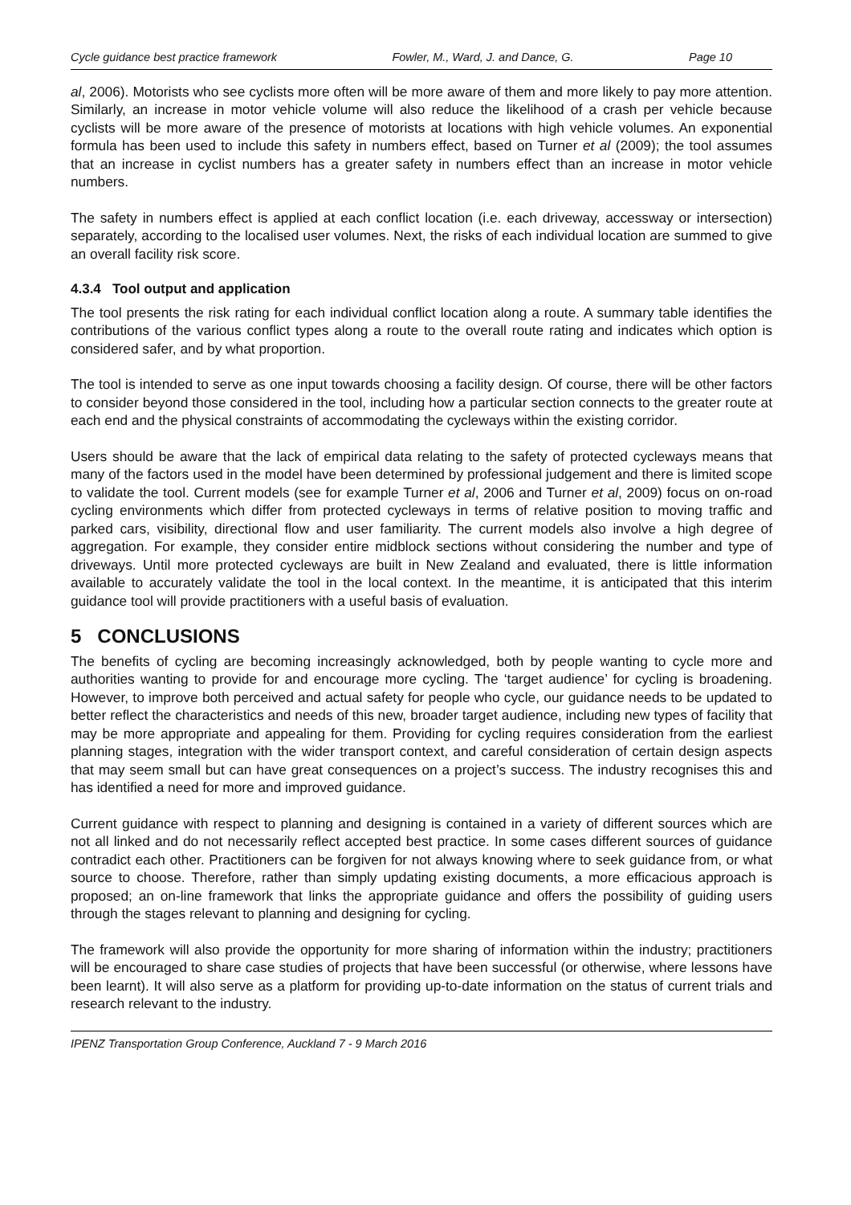Cycle guidance best practice framework Fowler, M., Ward, J. and Dance, G. Page 10
al, 2006). Motorists who see cyclists more often will be more aware of them and more likely to pay more attention. Similarly, an increase in motor vehicle volume will also reduce the likelihood of a crash per vehicle because cyclists will be more aware of the presence of motorists at locations with high vehicle volumes. An exponential formula has been used to include this safety in numbers effect, based on Turner et al (2009); the tool assumes that an increase in cyclist numbers has a greater safety in numbers effect than an increase in motor vehicle numbers.
The safety in numbers effect is applied at each conflict location (i.e. each driveway, accessway or intersection) separately, according to the localised user volumes. Next, the risks of each individual location are summed to give an overall facility risk score.
4.3.4 Tool output and application
The tool presents the risk rating for each individual conflict location along a route. A summary table identifies the contributions of the various conflict types along a route to the overall route rating and indicates which option is considered safer, and by what proportion.
The tool is intended to serve as one input towards choosing a facility design. Of course, there will be other factors to consider beyond those considered in the tool, including how a particular section connects to the greater route at each end and the physical constraints of accommodating the cycleways within the existing corridor.
Users should be aware that the lack of empirical data relating to the safety of protected cycleways means that many of the factors used in the model have been determined by professional judgement and there is limited scope to validate the tool. Current models (see for example Turner et al, 2006 and Turner et al, 2009) focus on on-road cycling environments which differ from protected cycleways in terms of relative position to moving traffic and parked cars, visibility, directional flow and user familiarity. The current models also involve a high degree of aggregation. For example, they consider entire midblock sections without considering the number and type of driveways. Until more protected cycleways are built in New Zealand and evaluated, there is little information available to accurately validate the tool in the local context. In the meantime, it is anticipated that this interim guidance tool will provide practitioners with a useful basis of evaluation.
5 CONCLUSIONS
The benefits of cycling are becoming increasingly acknowledged, both by people wanting to cycle more and authorities wanting to provide for and encourage more cycling. The ‘target audience’ for cycling is broadening. However, to improve both perceived and actual safety for people who cycle, our guidance needs to be updated to better reflect the characteristics and needs of this new, broader target audience, including new types of facility that may be more appropriate and appealing for them. Providing for cycling requires consideration from the earliest planning stages, integration with the wider transport context, and careful consideration of certain design aspects that may seem small but can have great consequences on a project’s success. The industry recognises this and has identified a need for more and improved guidance.
Current guidance with respect to planning and designing is contained in a variety of different sources which are not all linked and do not necessarily reflect accepted best practice. In some cases different sources of guidance contradict each other. Practitioners can be forgiven for not always knowing where to seek guidance from, or what source to choose. Therefore, rather than simply updating existing documents, a more efficacious approach is proposed; an on-line framework that links the appropriate guidance and offers the possibility of guiding users through the stages relevant to planning and designing for cycling.
The framework will also provide the opportunity for more sharing of information within the industry; practitioners will be encouraged to share case studies of projects that have been successful (or otherwise, where lessons have been learnt). It will also serve as a platform for providing up-to-date information on the status of current trials and research relevant to the industry.
IPENZ Transportation Group Conference, Auckland 7 - 9 March 2016